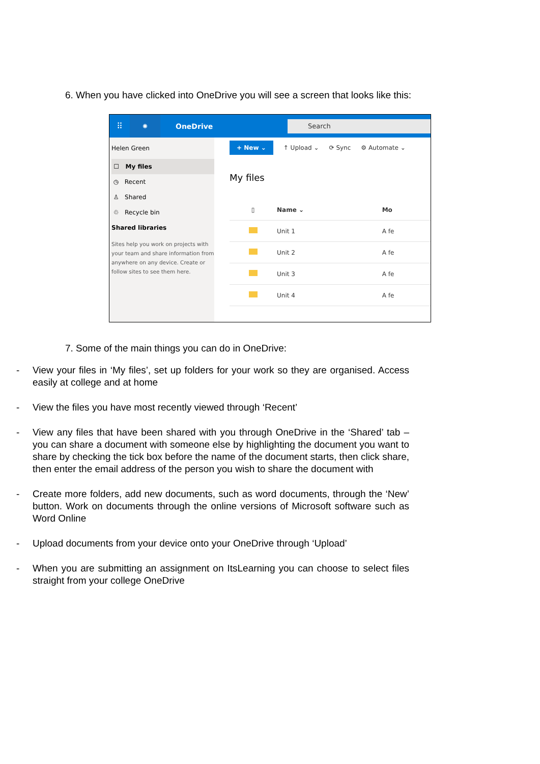6. When you have clicked into OneDrive you will see a screen that looks like this:
⠿
✺
OneDrive
Search
Helen Green
☐ My files
◷ Recent
♙ Shared
♲ Recycle bin
Shared libraries
Sites help you work on projects with your team and share information from anywhere on any device. Create or follow sites to see them here.
+ New ⌄ ↑ Upload ⌄ ⟳ Sync ⚙ Automate ⌄
My files
| ▯ | Name ⌄ | Mo |
| --- | --- | --- |
| | Unit 1 | A fe |
| | Unit 2 | A fe |
| | Unit 3 | A fe |
| | Unit 4 | A fe |
7. Some of the main things you can do in OneDrive:
- View your files in ‘My files’, set up folders for your work so they are organised. Access easily at college and at home
- View the files you have most recently viewed through ‘Recent’
- View any files that have been shared with you through OneDrive in the ‘Shared’ tab – you can share a document with someone else by highlighting the document you want to share by checking the tick box before the name of the document starts, then click share, then enter the email address of the person you wish to share the document with
- Create more folders, add new documents, such as word documents, through the ‘New’ button. Work on documents through the online versions of Microsoft software such as Word Online
- Upload documents from your device onto your OneDrive through ‘Upload’
- When you are submitting an assignment on ItsLearning you can choose to select files straight from your college OneDrive